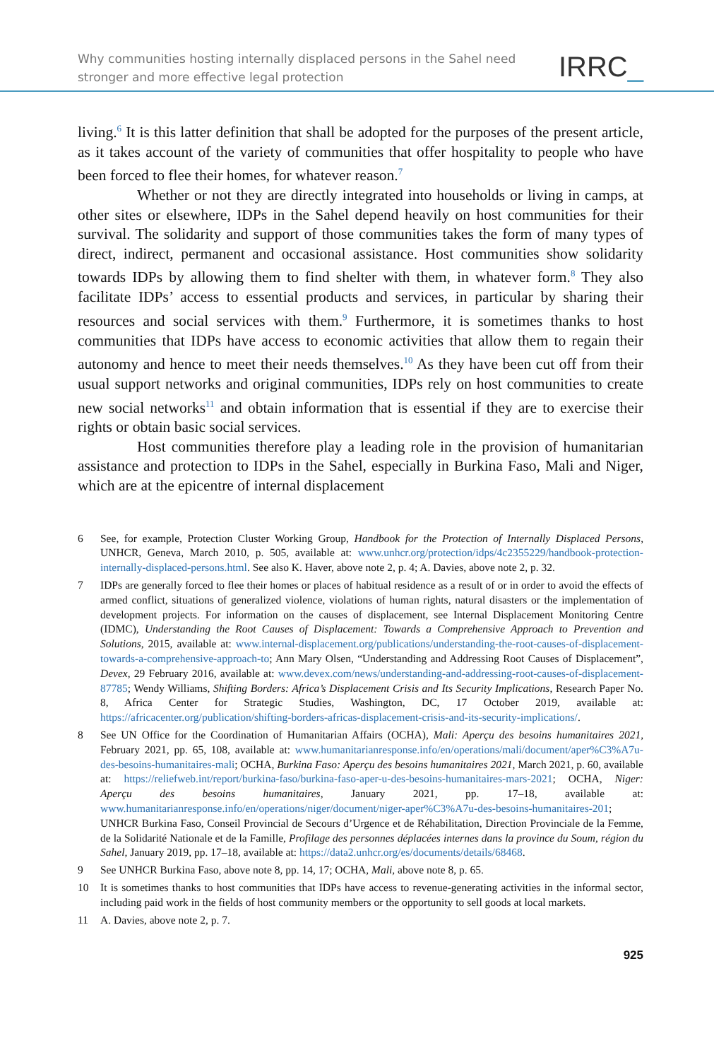Why communities hosting internally displaced persons in the Sahel need
stronger and more effective legal protection
IRRC_
living.<sup>6</sup> It is this latter definition that shall be adopted for the purposes of the present article, as it takes account of the variety of communities that offer hospitality to people who have been forced to flee their homes, for whatever reason.<sup>7</sup>
Whether or not they are directly integrated into households or living in camps, at other sites or elsewhere, IDPs in the Sahel depend heavily on host communities for their survival. The solidarity and support of those communities takes the form of many types of direct, indirect, permanent and occasional assistance. Host communities show solidarity towards IDPs by allowing them to find shelter with them, in whatever form.<sup>8</sup> They also facilitate IDPs’ access to essential products and services, in particular by sharing their resources and social services with them.<sup>9</sup> Furthermore, it is sometimes thanks to host communities that IDPs have access to economic activities that allow them to regain their autonomy and hence to meet their needs themselves.<sup>10</sup> As they have been cut off from their usual support networks and original communities, IDPs rely on host communities to create new social networks<sup>11</sup> and obtain information that is essential if they are to exercise their rights or obtain basic social services.
Host communities therefore play a leading role in the provision of humanitarian assistance and protection to IDPs in the Sahel, especially in Burkina Faso, Mali and Niger, which are at the epicentre of internal displacement
6 See, for example, Protection Cluster Working Group, Handbook for the Protection of Internally Displaced Persons, UNHCR, Geneva, March 2010, p. 505, available at: www.unhcr.org/protection/idps/4c2355229/handbook-protection-internally-displaced-persons.html. See also K. Haver, above note 2, p. 4; A. Davies, above note 2, p. 32.
7 IDPs are generally forced to flee their homes or places of habitual residence as a result of or in order to avoid the effects of armed conflict, situations of generalized violence, violations of human rights, natural disasters or the implementation of development projects. For information on the causes of displacement, see Internal Displacement Monitoring Centre (IDMC), Understanding the Root Causes of Displacement: Towards a Comprehensive Approach to Prevention and Solutions, 2015, available at: www.internal-displacement.org/publications/understanding-the-root-causes-of-displacement-towards-a-comprehensive-approach-to; Ann Mary Olsen, “Understanding and Addressing Root Causes of Displacement”, Devex, 29 February 2016, available at: www.devex.com/news/understanding-and-addressing-root-causes-of-displacement-87785; Wendy Williams, Shifting Borders: Africa’s Displacement Crisis and Its Security Implications, Research Paper No. 8, Africa Center for Strategic Studies, Washington, DC, 17 October 2019, available at: https://africacenter.org/publication/shifting-borders-africas-displacement-crisis-and-its-security-implications/.
8 See UN Office for the Coordination of Humanitarian Affairs (OCHA), Mali: Aperçu des besoins humanitaires 2021, February 2021, pp. 65, 108, available at: www.humanitarianresponse.info/en/operations/mali/document/aper%C3%A7u-des-besoins-humanitaires-mali; OCHA, Burkina Faso: Aperçu des besoins humanitaires 2021, March 2021, p. 60, available at: https://reliefweb.int/report/burkina-faso/burkina-faso-aper-u-des-besoins-humanitaires-mars-2021; OCHA, Niger: Aperçu des besoins humanitaires, January 2021, pp. 17–18, available at: www.humanitarianresponse.info/en/operations/niger/document/niger-aper%C3%A7u-des-besoins-humanitaires-201; UNHCR Burkina Faso, Conseil Provincial de Secours d’Urgence et de Réhabilitation, Direction Provinciale de la Femme, de la Solidarité Nationale et de la Famille, Profilage des personnes déplacées internes dans la province du Soum, région du Sahel, January 2019, pp. 17–18, available at: https://data2.unhcr.org/es/documents/details/68468.
9 See UNHCR Burkina Faso, above note 8, pp. 14, 17; OCHA, Mali, above note 8, p. 65.
10 It is sometimes thanks to host communities that IDPs have access to revenue-generating activities in the informal sector, including paid work in the fields of host community members or the opportunity to sell goods at local markets.
11 A. Davies, above note 2, p. 7.
925